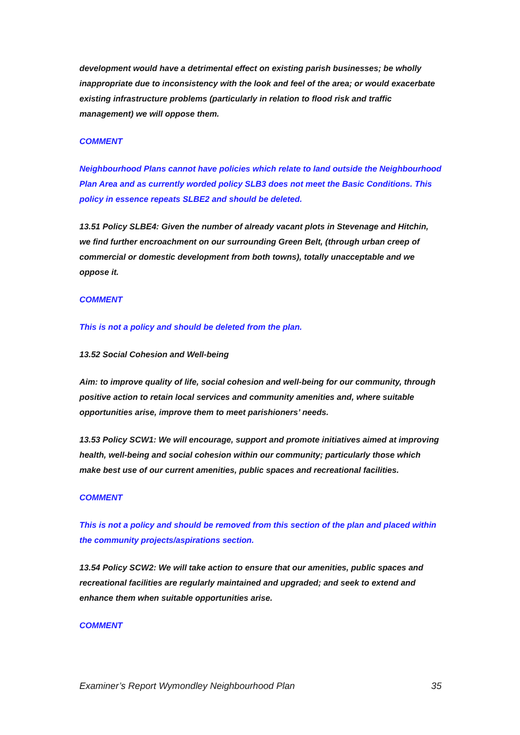development would have a detrimental effect on existing parish businesses; be wholly inappropriate due to inconsistency with the look and feel of the area; or would exacerbate existing infrastructure problems (particularly in relation to flood risk and traffic management) we will oppose them.
COMMENT
Neighbourhood Plans cannot have policies which relate to land outside the Neighbourhood Plan Area and as currently worded policy SLB3 does not meet the Basic Conditions. This policy in essence repeats SLBE2 and should be deleted.
13.51 Policy SLBE4: Given the number of already vacant plots in Stevenage and Hitchin, we find further encroachment on our surrounding Green Belt, (through urban creep of commercial or domestic development from both towns), totally unacceptable and we oppose it.
COMMENT
This is not a policy and should be deleted from the plan.
13.52 Social Cohesion and Well-being
Aim: to improve quality of life, social cohesion and well-being for our community, through positive action to retain local services and community amenities and, where suitable opportunities arise, improve them to meet parishioners’ needs.
13.53 Policy SCW1: We will encourage, support and promote initiatives aimed at improving health, well-being and social cohesion within our community; particularly those which make best use of our current amenities, public spaces and recreational facilities.
COMMENT
This is not a policy and should be removed from this section of the plan and placed within the community projects/aspirations section.
13.54 Policy SCW2: We will take action to ensure that our amenities, public spaces and recreational facilities are regularly maintained and upgraded; and seek to extend and enhance them when suitable opportunities arise.
COMMENT
Examiner’s Report Wymondley Neighbourhood Plan 35